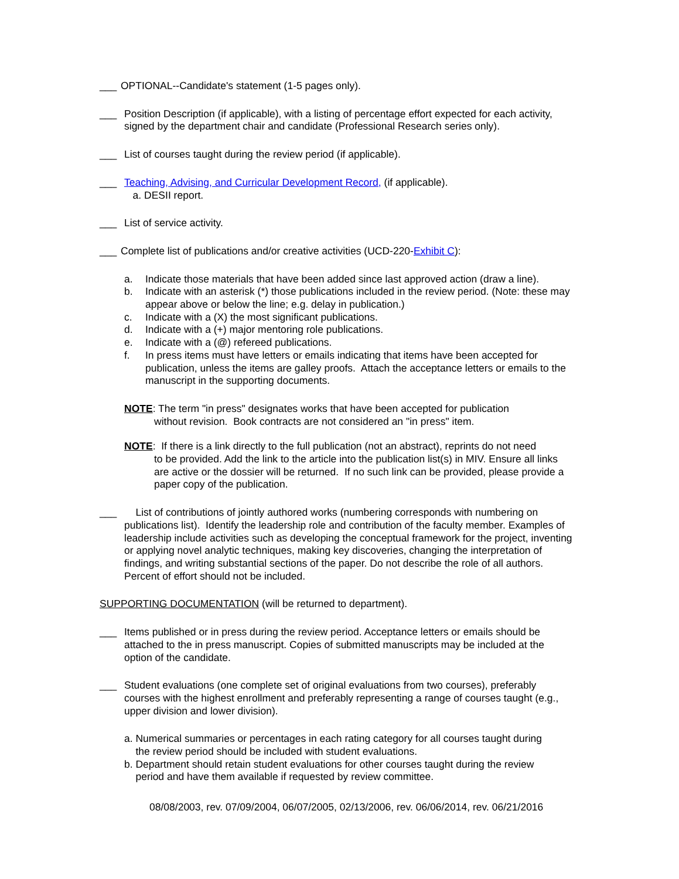___ OPTIONAL--Candidate's statement (1-5 pages only).
___ Position Description (if applicable), with a listing of percentage effort expected for each activity, signed by the department chair and candidate (Professional Research series only).
___ List of courses taught during the review period (if applicable).
___ Teaching, Advising, and Curricular Development Record, (if applicable).
a. DESII report.
___ List of service activity.
___ Complete list of publications and/or creative activities (UCD-220-Exhibit C):
a. Indicate those materials that have been added since last approved action (draw a line).
b. Indicate with an asterisk (*) those publications included in the review period. (Note: these may appear above or below the line; e.g. delay in publication.)
c. Indicate with a (X) the most significant publications.
d. Indicate with a (+) major mentoring role publications.
e. Indicate with a (@) refereed publications.
f. In press items must have letters or emails indicating that items have been accepted for publication, unless the items are galley proofs. Attach the acceptance letters or emails to the manuscript in the supporting documents.
NOTE: The term "in press" designates works that have been accepted for publication
without revision. Book contracts are not considered an "in press" item.
NOTE: If there is a link directly to the full publication (not an abstract), reprints do not need
to be provided. Add the link to the article into the publication list(s) in MIV. Ensure all links are active or the dossier will be returned. If no such link can be provided, please provide a paper copy of the publication.
___ List of contributions of jointly authored works (numbering corresponds with numbering on publications list). Identify the leadership role and contribution of the faculty member. Examples of leadership include activities such as developing the conceptual framework for the project, inventing or applying novel analytic techniques, making key discoveries, changing the interpretation of findings, and writing substantial sections of the paper. Do not describe the role of all authors. Percent of effort should not be included.
SUPPORTING DOCUMENTATION (will be returned to department).
___ Items published or in press during the review period. Acceptance letters or emails should be attached to the in press manuscript. Copies of submitted manuscripts may be included at the option of the candidate.
___ Student evaluations (one complete set of original evaluations from two courses), preferably courses with the highest enrollment and preferably representing a range of courses taught (e.g., upper division and lower division).
a. Numerical summaries or percentages in each rating category for all courses taught during
the review period should be included with student evaluations.
b. Department should retain student evaluations for other courses taught during the review
period and have them available if requested by review committee.
08/08/2003, rev. 07/09/2004, 06/07/2005, 02/13/2006, rev. 06/06/2014, rev. 06/21/2016